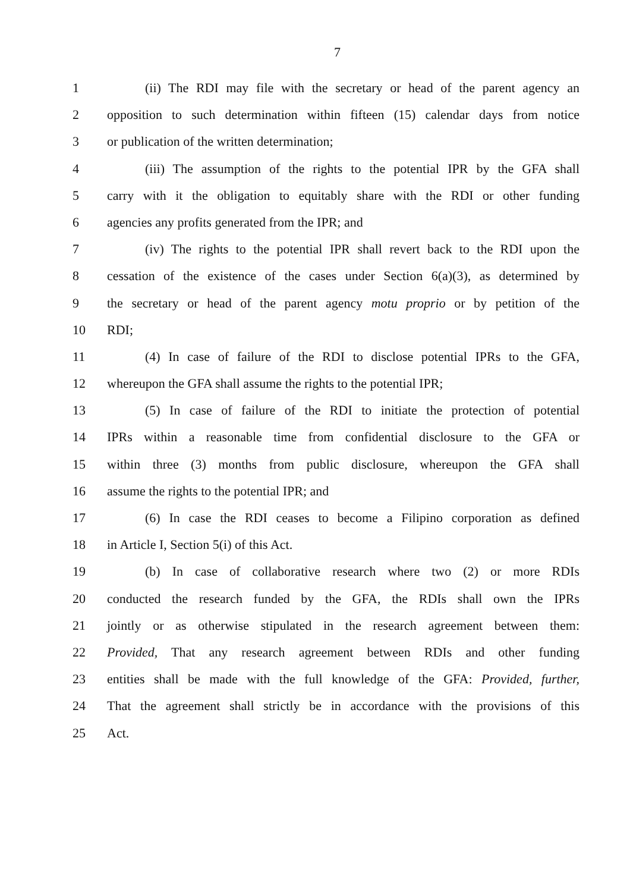7
1 (ii) The RDI may file with the secretary or head of the parent agency an
2 opposition to such determination within fifteen (15) calendar days from notice
3 or publication of the written determination;
4 (iii) The assumption of the rights to the potential IPR by the GFA shall
5 carry with it the obligation to equitably share with the RDI or other funding
6 agencies any profits generated from the IPR; and
7 (iv) The rights to the potential IPR shall revert back to the RDI upon the
8 cessation of the existence of the cases under Section 6(a)(3), as determined by
9 the secretary or head of the parent agency motu proprio or by petition of the
10 RDI;
11 (4) In case of failure of the RDI to disclose potential IPRs to the GFA,
12 whereupon the GFA shall assume the rights to the potential IPR;
13 (5) In case of failure of the RDI to initiate the protection of potential
14 IPRs within a reasonable time from confidential disclosure to the GFA or
15 within three (3) months from public disclosure, whereupon the GFA shall
16 assume the rights to the potential IPR; and
17 (6) In case the RDI ceases to become a Filipino corporation as defined
18 in Article I, Section 5(i) of this Act.
19 (b) In case of collaborative research where two (2) or more RDIs
20 conducted the research funded by the GFA, the RDIs shall own the IPRs
21 jointly or as otherwise stipulated in the research agreement between them:
22 Provided, That any research agreement between RDIs and other funding
23 entities shall be made with the full knowledge of the GFA: Provided, further,
24 That the agreement shall strictly be in accordance with the provisions of this
25 Act.